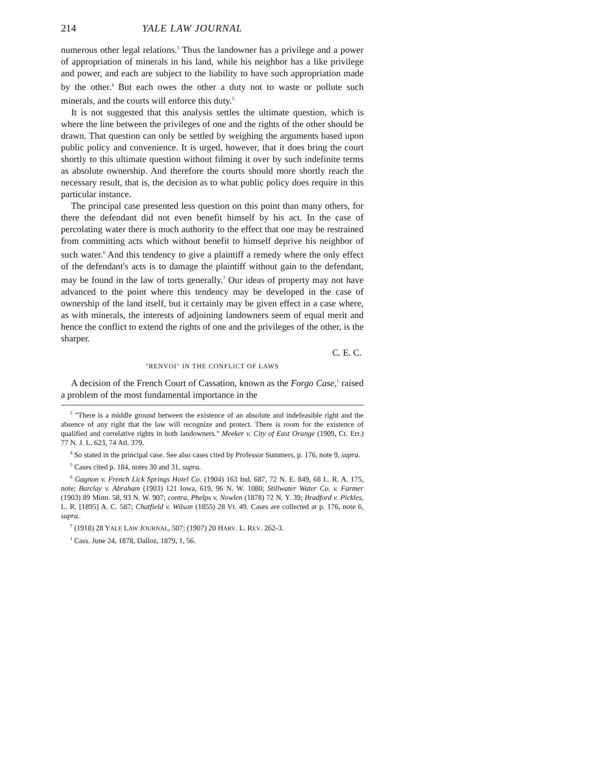214 YALE LAW JOURNAL
numerous other legal relations.<sup>3</sup> Thus the landowner has a privilege and a power of appropriation of minerals in his land, while his neighbor has a like privilege and power, and each are subject to the liability to have such appropriation made by the other.<sup>4</sup> But each owes the other a duty not to waste or pollute such minerals, and the courts will enforce this duty.<sup>5</sup>
It is not suggested that this analysis settles the ultimate question, which is where the line between the privileges of one and the rights of the other should be drawn. That question can only be settled by weighing the arguments based upon public policy and convenience. It is urged, however, that it does bring the court shortly to this ultimate question without filming it over by such indefinite terms as absolute ownership. And therefore the courts should more shortly reach the necessary result, that is, the decision as to what public policy does require in this particular instance.
The principal case presented less question on this point than many others, for there the defendant did not even benefit himself by his act. In the case of percolating water there is much authority to the effect that one may be restrained from committing acts which without benefit to himself deprive his neighbor of such water.<sup>6</sup> And this tendency to give a plaintiff a remedy where the only effect of the defendant's acts is to damage the plaintiff without gain to the defendant, may be found in the law of torts generally.<sup>7</sup> Our ideas of property may not have advanced to the point where this tendency may be developed in the case of ownership of the land itself, but it certainly may be given effect in a case where, as with minerals, the interests of adjoining landowners seem of equal merit and hence the conflict to extend the rights of one and the privileges of the other, is the sharper.
C. E. C.
"RENVOI" IN THE CONFLICT OF LAWS
A decision of the French Court of Cassation, known as the Forgo Case,<sup>1</sup> raised a problem of the most fundamental importance in the
<sup>3</sup> "There is a middle ground between the existence of an absolute and indefeasible right and the absence of any right that the law will recognize and protect. There is room for the existence of qualified and correlative rights in both landowners." Meeker v. City of East Orange (1909, Ct. Err.) 77 N. J. L. 623, 74 Atl. 379.
<sup>4</sup> So stated in the principal case. See also cases cited by Professor Summers, p. 176, note 9, supra.
<sup>5</sup> Cases cited p. 184, notes 30 and 31, supra.
<sup>6</sup> Gagnon v. French Lick Springs Hotel Co. (1904) 163 Ind. 687, 72 N. E. 849, 68 L. R. A. 175, note; Barclay v. Abraham (1903) 121 Iowa, 619, 96 N. W. 1080; Stillwater Water Co. v. Farmer (1903) 89 Minn. 58, 93 N. W. 907; contra, Phelps v. Nowlen (1878) 72 N. Y. 39; Bradford v. Pickles, L. R. [1895] A. C. 587; Chatfield v. Wilson (1855) 28 Vt. 49. Cases are collected at p. 176, note 6, supra.
<sup>7</sup> (1918) 28 YALE LAW JOURNAL, 507; (1907) 20 HARV. L. REV. 262-3.
<sup>1</sup> Cass. June 24, 1878, Dalloz, 1879, 1, 56.